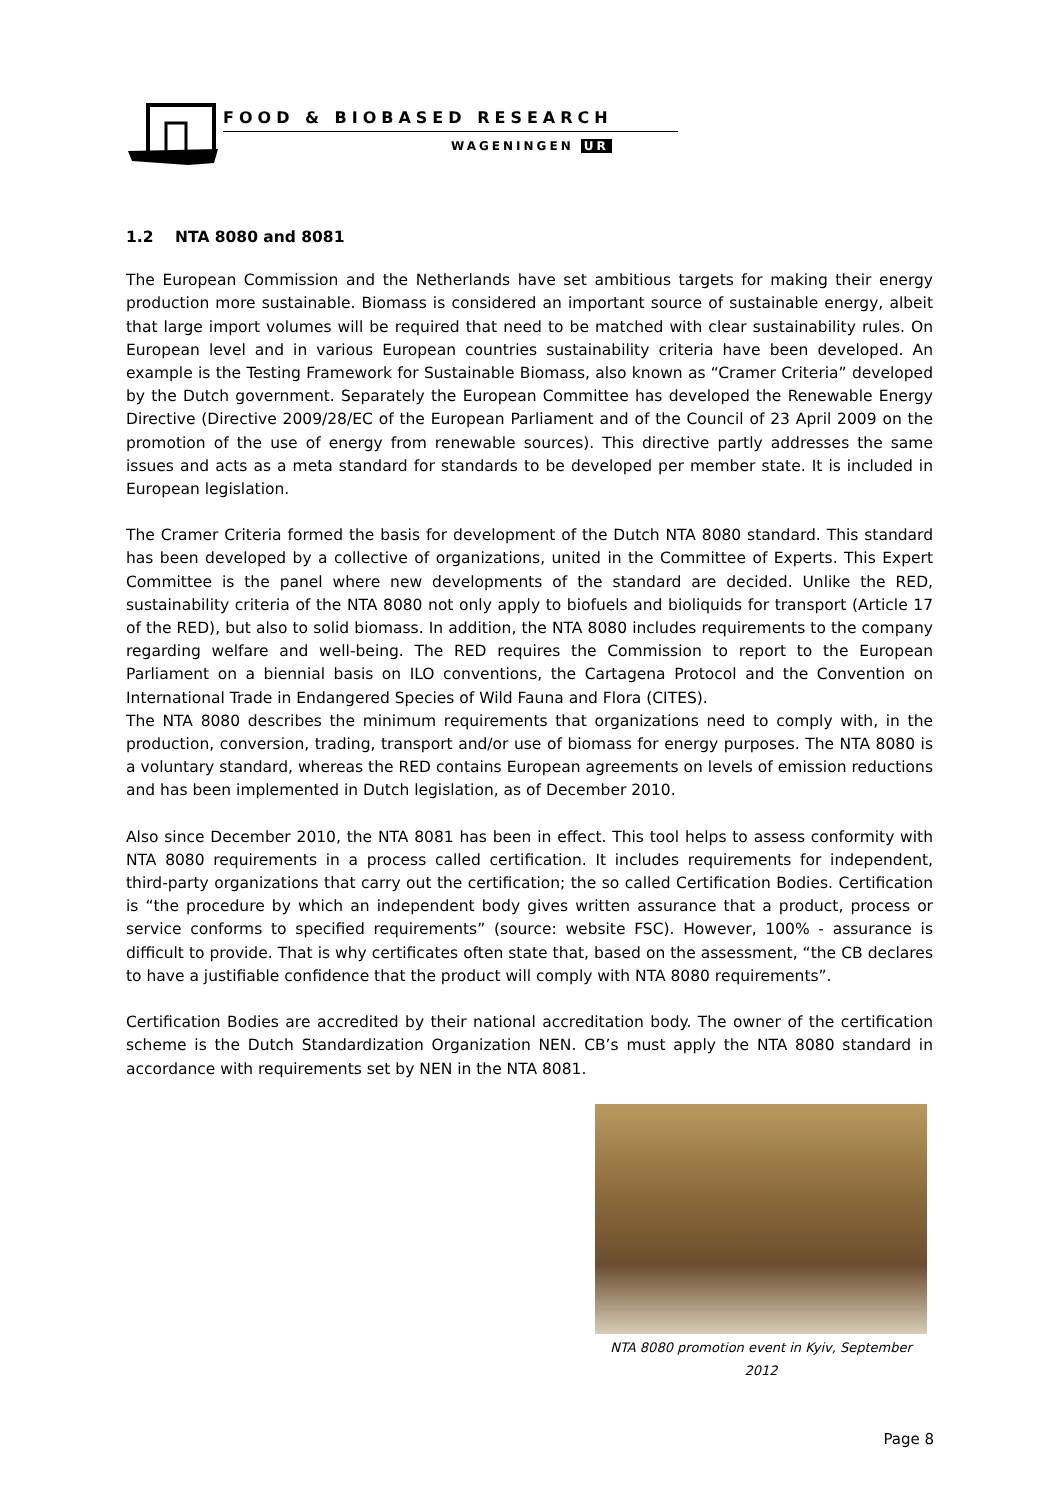FOOD & BIOBASED RESEARCH
WAGENINGEN UR
1.2 NTA 8080 and 8081
The European Commission and the Netherlands have set ambitious targets for making their energy production more sustainable. Biomass is considered an important source of sustainable energy, albeit that large import volumes will be required that need to be matched with clear sustainability rules. On European level and in various European countries sustainability criteria have been developed. An example is the Testing Framework for Sustainable Biomass, also known as “Cramer Criteria” developed by the Dutch government. Separately the European Committee has developed the Renewable Energy Directive (Directive 2009/28/EC of the European Parliament and of the Council of 23 April 2009 on the promotion of the use of energy from renewable sources). This directive partly addresses the same issues and acts as a meta standard for standards to be developed per member state. It is included in European legislation.
The Cramer Criteria formed the basis for development of the Dutch NTA 8080 standard. This standard has been developed by a collective of organizations, united in the Committee of Experts. This Expert Committee is the panel where new developments of the standard are decided. Unlike the RED, sustainability criteria of the NTA 8080 not only apply to biofuels and bioliquids for transport (Article 17 of the RED), but also to solid biomass. In addition, the NTA 8080 includes requirements to the company regarding welfare and well-being. The RED requires the Commission to report to the European Parliament on a biennial basis on ILO conventions, the Cartagena Protocol and the Convention on International Trade in Endangered Species of Wild Fauna and Flora (CITES).
The NTA 8080 describes the minimum requirements that organizations need to comply with, in the production, conversion, trading, transport and/or use of biomass for energy purposes. The NTA 8080 is a voluntary standard, whereas the RED contains European agreements on levels of emission reductions and has been implemented in Dutch legislation, as of December 2010.
Also since December 2010, the NTA 8081 has been in effect. This tool helps to assess conformity with NTA 8080 requirements in a process called certification. It includes requirements for independent, third-party organizations that carry out the certification; the so called Certification Bodies. Certification is “the procedure by which an independent body gives written assurance that a product, process or service conforms to specified requirements” (source: website FSC). However, 100% - assurance is difficult to provide. That is why certificates often state that, based on the assessment, “the CB declares to have a justifiable confidence that the product will comply with NTA 8080 requirements”.
Certification Bodies are accredited by their national accreditation body. The owner of the certification scheme is the Dutch Standardization Organization NEN. CB’s must apply the NTA 8080 standard in accordance with requirements set by NEN in the NTA 8081.
NTA 8080 promotion event in Kyiv, September 2012
Page 8